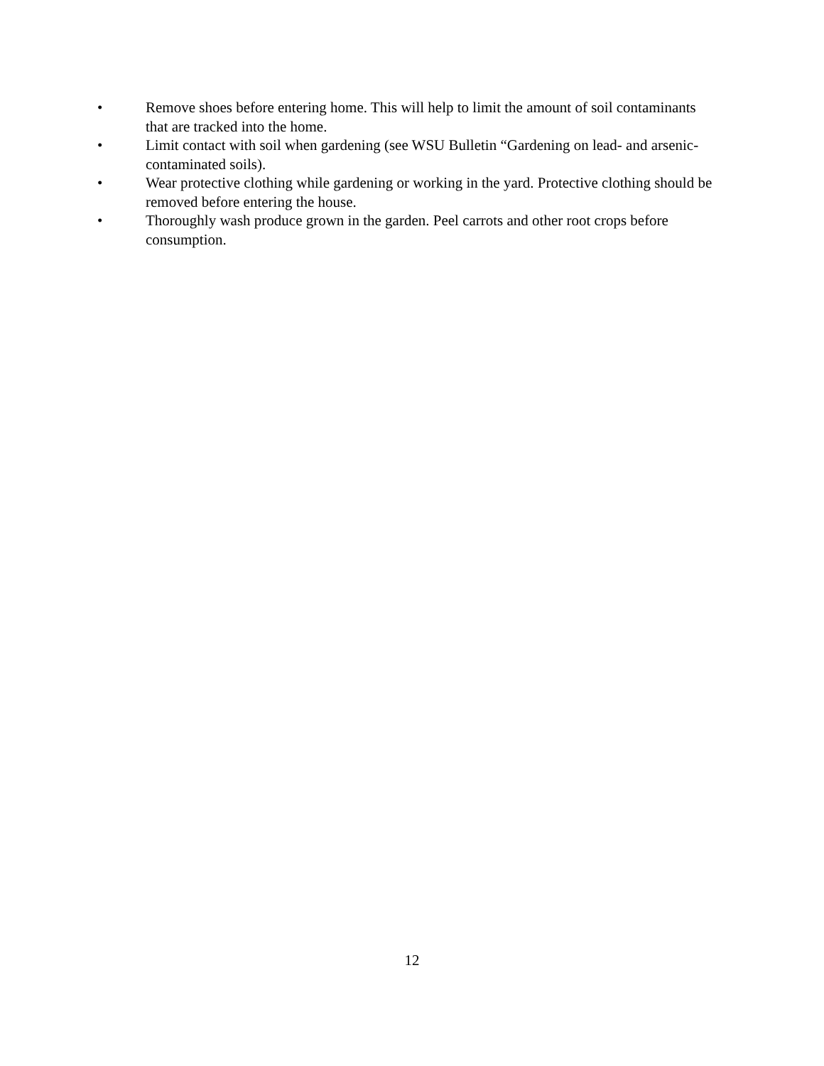• Remove shoes before entering home. This will help to limit the amount of soil contaminants that are tracked into the home.
• Limit contact with soil when gardening (see WSU Bulletin “Gardening on lead- and arsenic-contaminated soils).
• Wear protective clothing while gardening or working in the yard. Protective clothing should be removed before entering the house.
• Thoroughly wash produce grown in the garden. Peel carrots and other root crops before consumption.
12